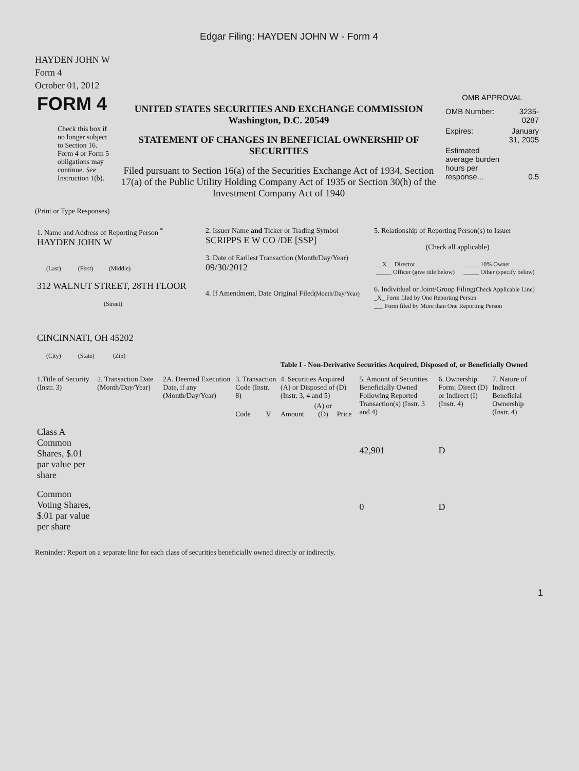Edgar Filing: HAYDEN JOHN W - Form 4
HAYDEN JOHN W
Form 4
October 01, 2012
| FORM 4 Check this box if no longer subject to Section 16. Form 4 or Form 5 obligations may continue. See Instruction 1(b). | UNITED STATES SECURITIES AND EXCHANGE COMMISSION Washington, D.C. 20549 STATEMENT OF CHANGES IN BENEFICIAL OWNERSHIP OF SECURITIES Filed pursuant to Section 16(a) of the Securities Exchange Act of 1934, Section 17(a) of the Public Utility Holding Company Act of 1935 or Section 30(h) of the Investment Company Act of 1940 | OMB APPROVAL / OMB Number: / 3235-0287 / / Expires: / January 31, 2005 / / Estimated average burden hours per response... / 0.5 / |
(Print or Type Responses)
| 1. Name and Address of Reporting Person <sup>*</sup> HAYDEN JOHN W (Last) (First) (Middle) 312 WALNUT STREET, 28TH FLOOR (Street) CINCINNATI, OH 45202 (City) (State) (Zip) | 2. Issuer Name and Ticker or Trading Symbol SCRIPPS E W CO /DE [SSP] 3. Date of Earliest Transaction (Month/Day/Year) 09/30/2012 4. If Amendment, Date Original Filed (Month/Day/Year) | 5. Relationship of Reporting Person(s) to Issuer (Check all applicable) / __X__ Director _____ Officer (give title below) / _____ 10% Owner _____ Other (specify below) / 6. Individual or Joint/Group Filing (Check Applicable Line) _X_ Form filed by One Reporting Person ___ Form filed by More than One Reporting Person |
Table I - Non-Derivative Securities Acquired, Disposed of, or Beneficially Owned
| 1.Title of Security (Instr. 3) | 2. Transaction Date (Month/Day/Year) | 2A. Deemed Execution Date, if any (Month/Day/Year) | 3. Transaction Code (Instr. 8) | | 4. Securities Acquired (A) or Disposed of (D) (Instr. 3, 4 and 5) | | | 5. Amount of Securities Beneficially Owned Following Reported Transaction(s) (Instr. 3 and 4) | 6. Ownership Form: Direct (D) or Indirect (I) (Instr. 4) | 7. Nature of Indirect Beneficial Ownership (Instr. 4) |
| --- | --- | --- | --- | --- | --- | --- | --- | --- | --- | --- |
| | | | Code | V | Amount | (A) or (D) | Price | | | |
| Class A Common Shares, $.01 par value per share | | | | | | | | 42,901 | D | |
| Common Voting Shares, $.01 par value per share | | | | | | | | 0 | D | |
Reminder: Report on a separate line for each class of securities beneficially owned directly or indirectly.
1